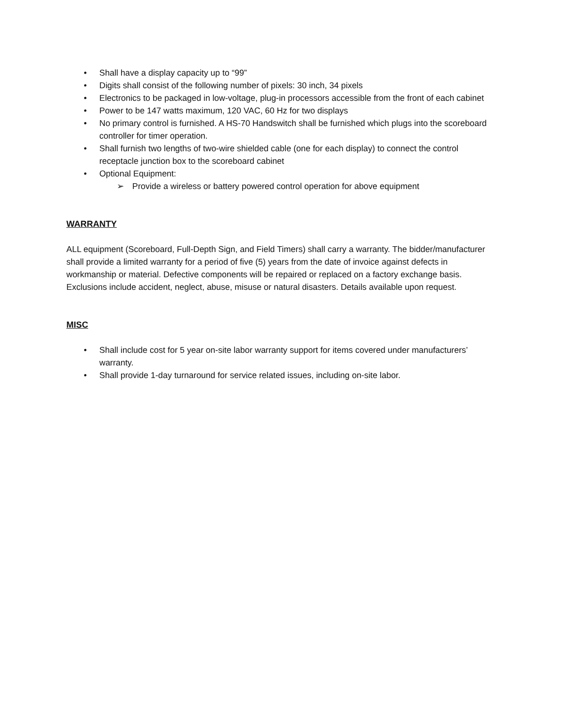• Shall have a display capacity up to “99”
• Digits shall consist of the following number of pixels: 30 inch, 34 pixels
• Electronics to be packaged in low-voltage, plug-in processors accessible from the front of each cabinet
• Power to be 147 watts maximum, 120 VAC, 60 Hz for two displays
• No primary control is furnished. A HS-70 Handswitch shall be furnished which plugs into the scoreboard controller for timer operation.
• Shall furnish two lengths of two-wire shielded cable (one for each display) to connect the control receptacle junction box to the scoreboard cabinet
• Optional Equipment:
➢ Provide a wireless or battery powered control operation for above equipment
WARRANTY
ALL equipment (Scoreboard, Full-Depth Sign, and Field Timers) shall carry a warranty. The bidder/manufacturer shall provide a limited warranty for a period of five (5) years from the date of invoice against defects in workmanship or material. Defective components will be repaired or replaced on a factory exchange basis. Exclusions include accident, neglect, abuse, misuse or natural disasters. Details available upon request.
MISC
• Shall include cost for 5 year on-site labor warranty support for items covered under manufacturers’ warranty.
• Shall provide 1-day turnaround for service related issues, including on-site labor.